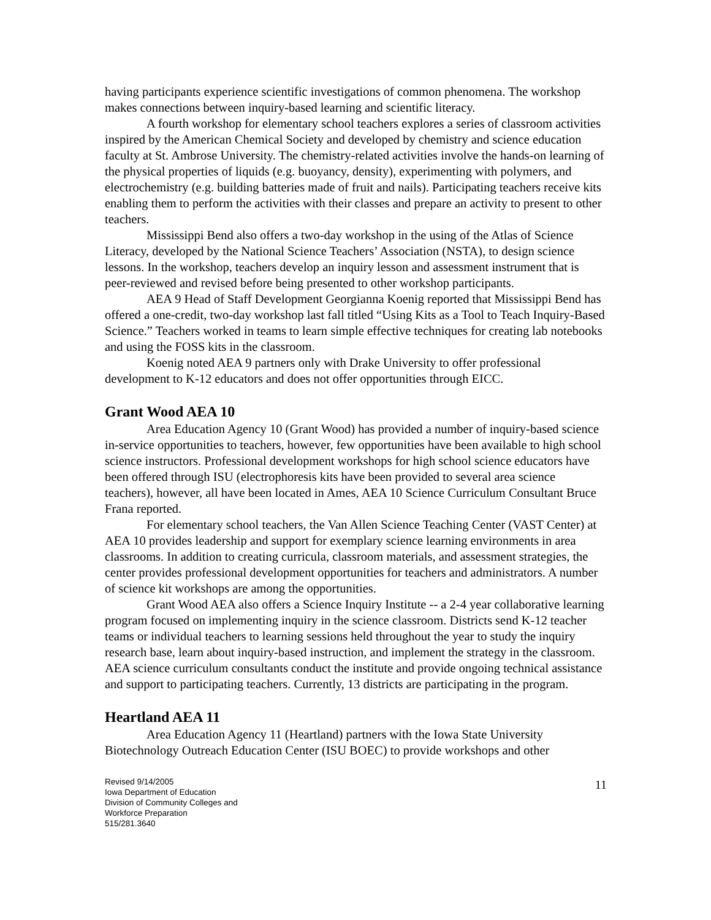having participants experience scientific investigations of common phenomena. The workshop makes connections between inquiry-based learning and scientific literacy.
A fourth workshop for elementary school teachers explores a series of classroom activities inspired by the American Chemical Society and developed by chemistry and science education faculty at St. Ambrose University. The chemistry-related activities involve the hands-on learning of the physical properties of liquids (e.g. buoyancy, density), experimenting with polymers, and electrochemistry (e.g. building batteries made of fruit and nails). Participating teachers receive kits enabling them to perform the activities with their classes and prepare an activity to present to other teachers.
Mississippi Bend also offers a two-day workshop in the using of the Atlas of Science Literacy, developed by the National Science Teachers’ Association (NSTA), to design science lessons. In the workshop, teachers develop an inquiry lesson and assessment instrument that is peer-reviewed and revised before being presented to other workshop participants.
AEA 9 Head of Staff Development Georgianna Koenig reported that Mississippi Bend has offered a one-credit, two-day workshop last fall titled “Using Kits as a Tool to Teach Inquiry-Based Science.” Teachers worked in teams to learn simple effective techniques for creating lab notebooks and using the FOSS kits in the classroom.
Koenig noted AEA 9 partners only with Drake University to offer professional development to K-12 educators and does not offer opportunities through EICC.
Grant Wood AEA 10
Area Education Agency 10 (Grant Wood) has provided a number of inquiry-based science in-service opportunities to teachers, however, few opportunities have been available to high school science instructors. Professional development workshops for high school science educators have been offered through ISU (electrophoresis kits have been provided to several area science teachers), however, all have been located in Ames, AEA 10 Science Curriculum Consultant Bruce Frana reported.
For elementary school teachers, the Van Allen Science Teaching Center (VAST Center) at AEA 10 provides leadership and support for exemplary science learning environments in area classrooms. In addition to creating curricula, classroom materials, and assessment strategies, the center provides professional development opportunities for teachers and administrators. A number of science kit workshops are among the opportunities.
Grant Wood AEA also offers a Science Inquiry Institute -- a 2-4 year collaborative learning program focused on implementing inquiry in the science classroom. Districts send K-12 teacher teams or individual teachers to learning sessions held throughout the year to study the inquiry research base, learn about inquiry-based instruction, and implement the strategy in the classroom. AEA science curriculum consultants conduct the institute and provide ongoing technical assistance and support to participating teachers. Currently, 13 districts are participating in the program.
Heartland AEA 11
Area Education Agency 11 (Heartland) partners with the Iowa State University Biotechnology Outreach Education Center (ISU BOEC) to provide workshops and other
Revised 9/14/2005
Iowa Department of Education
Division of Community Colleges and
Workforce Preparation
515/281.3640
11